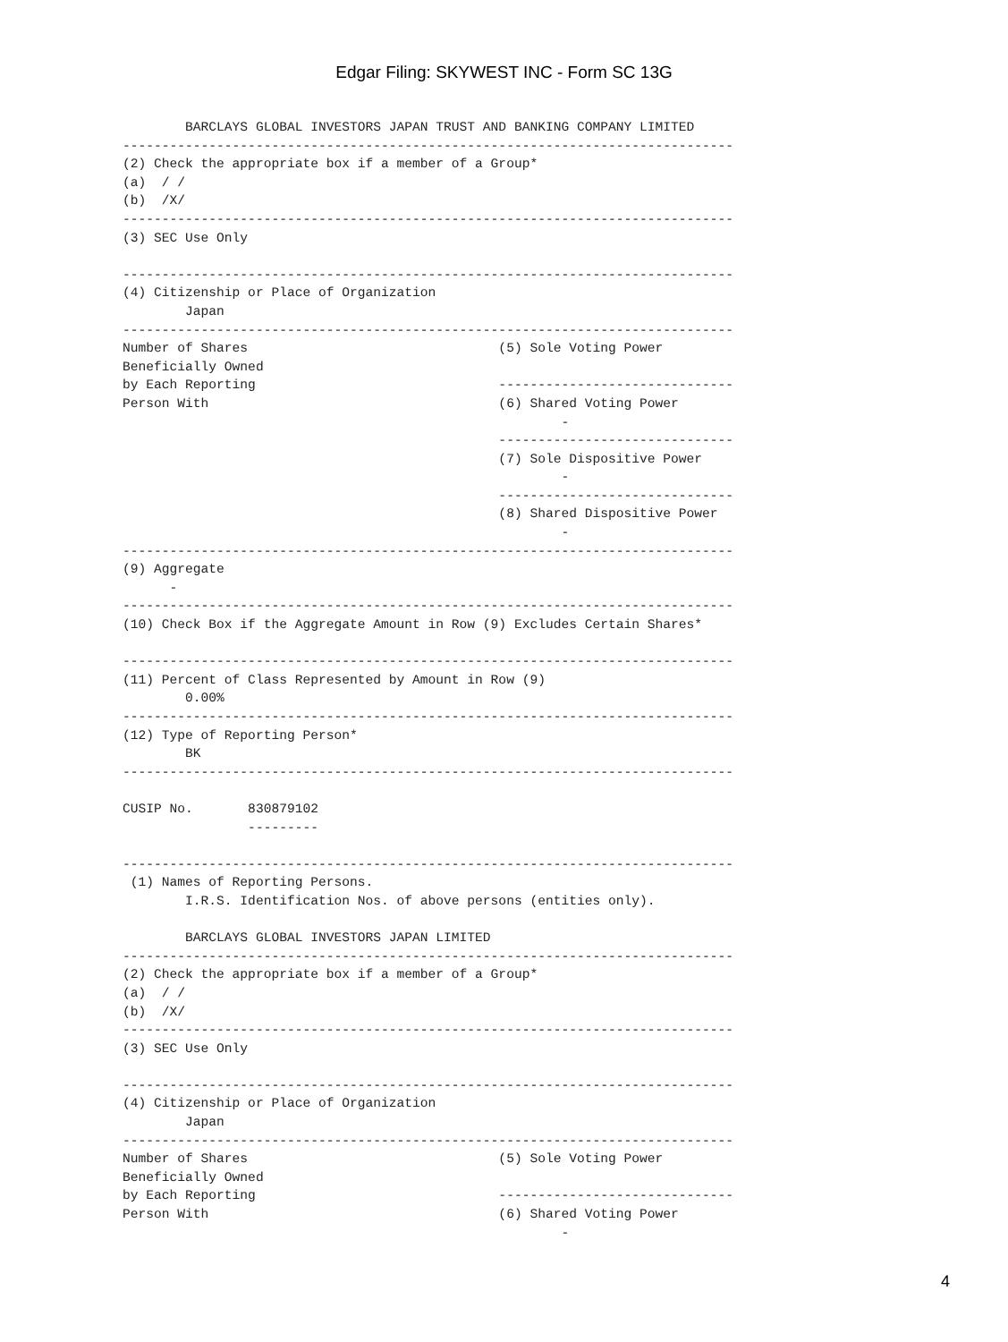Edgar Filing: SKYWEST INC - Form SC 13G
        BARCLAYS GLOBAL INVESTORS JAPAN TRUST AND BANKING COMPANY LIMITED
------------------------------------------------------------------------------
(2) Check the appropriate box if a member of a Group*
(a)  / /
(b)  /X/
------------------------------------------------------------------------------
(3) SEC Use Only

------------------------------------------------------------------------------
(4) Citizenship or Place of Organization
        Japan
------------------------------------------------------------------------------
Number of Shares                                (5) Sole Voting Power
Beneficially Owned
by Each Reporting                               ------------------------------
Person With                                     (6) Shared Voting Power
                                                        -
                                                ------------------------------
                                                (7) Sole Dispositive Power
                                                        -
                                                ------------------------------
                                                (8) Shared Dispositive Power
                                                        -
------------------------------------------------------------------------------
(9) Aggregate
      -
------------------------------------------------------------------------------
(10) Check Box if the Aggregate Amount in Row (9) Excludes Certain Shares*

------------------------------------------------------------------------------
(11) Percent of Class Represented by Amount in Row (9)
        0.00%
------------------------------------------------------------------------------
(12) Type of Reporting Person*
        BK
------------------------------------------------------------------------------

CUSIP No.       830879102
                ---------

------------------------------------------------------------------------------
 (1) Names of Reporting Persons.
        I.R.S. Identification Nos. of above persons (entities only).

        BARCLAYS GLOBAL INVESTORS JAPAN LIMITED
------------------------------------------------------------------------------
(2) Check the appropriate box if a member of a Group*
(a)  / /
(b)  /X/
------------------------------------------------------------------------------
(3) SEC Use Only

------------------------------------------------------------------------------
(4) Citizenship or Place of Organization
        Japan
------------------------------------------------------------------------------
Number of Shares                                (5) Sole Voting Power
Beneficially Owned
by Each Reporting                               ------------------------------
Person With                                     (6) Shared Voting Power
                                                        -
4